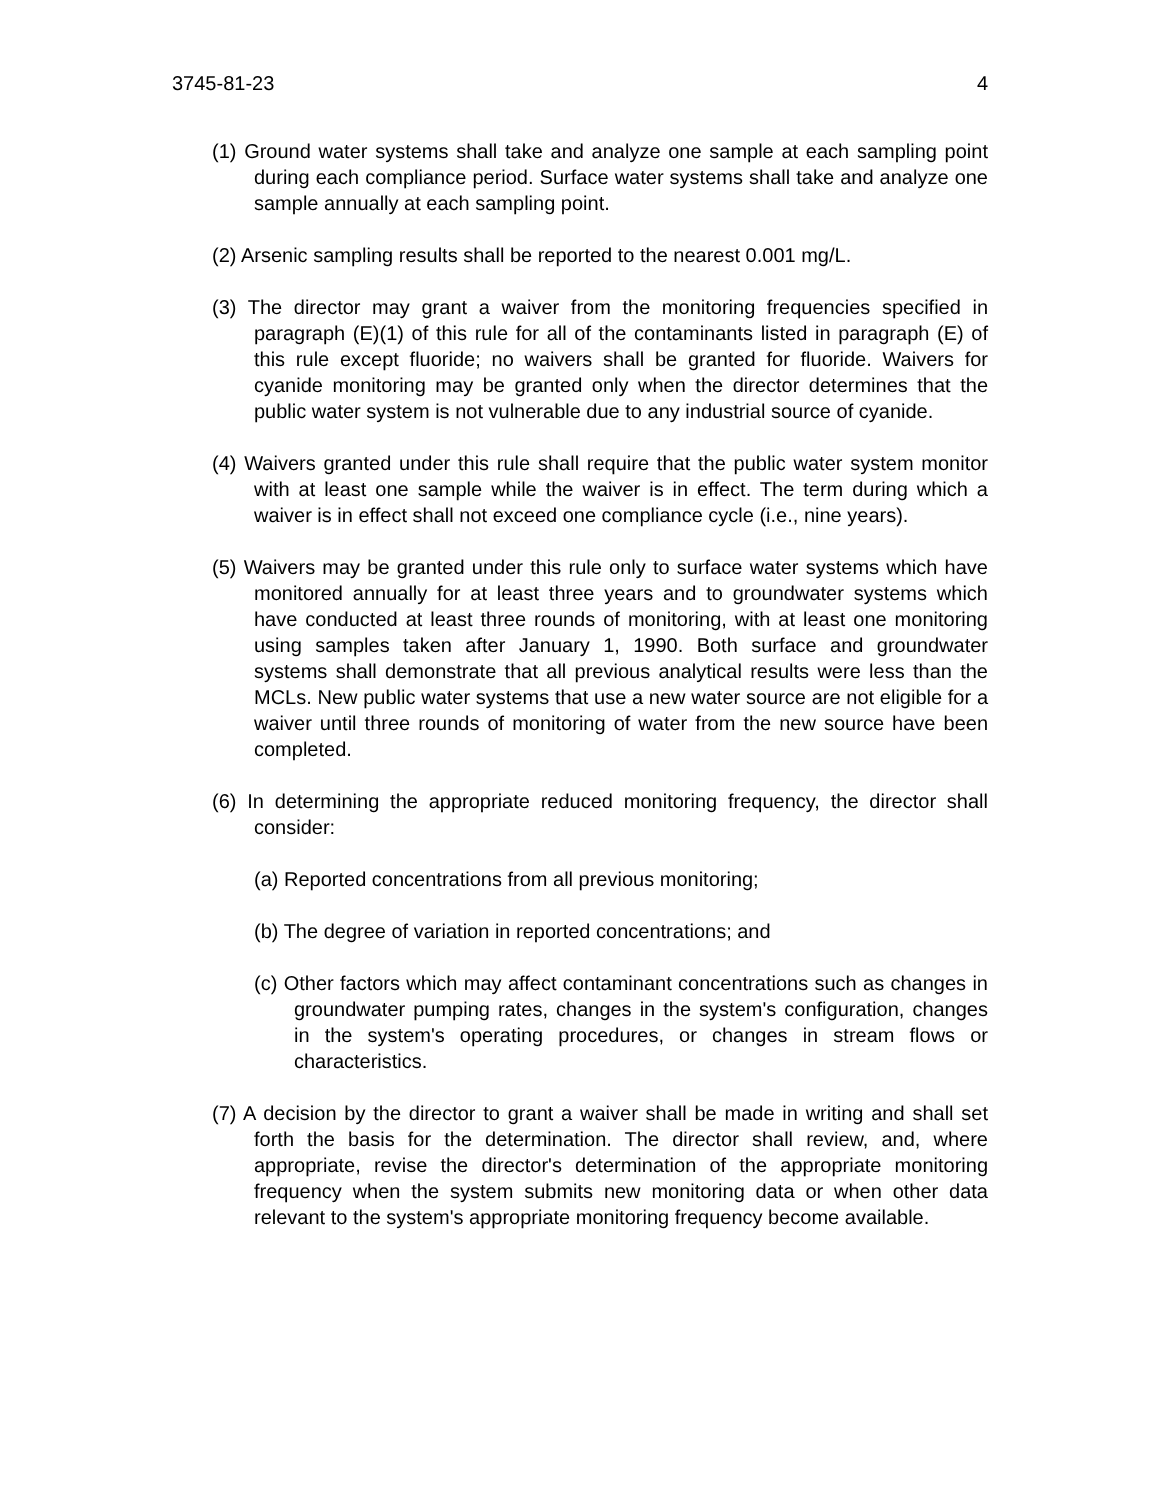3745-81-23 4
(1) Ground water systems shall take and analyze one sample at each sampling point during each compliance period. Surface water systems shall take and analyze one sample annually at each sampling point.
(2) Arsenic sampling results shall be reported to the nearest 0.001 mg/L.
(3) The director may grant a waiver from the monitoring frequencies specified in paragraph (E)(1) of this rule for all of the contaminants listed in paragraph (E) of this rule except fluoride; no waivers shall be granted for fluoride. Waivers for cyanide monitoring may be granted only when the director determines that the public water system is not vulnerable due to any industrial source of cyanide.
(4) Waivers granted under this rule shall require that the public water system monitor with at least one sample while the waiver is in effect. The term during which a waiver is in effect shall not exceed one compliance cycle (i.e., nine years).
(5) Waivers may be granted under this rule only to surface water systems which have monitored annually for at least three years and to groundwater systems which have conducted at least three rounds of monitoring, with at least one monitoring using samples taken after January 1, 1990. Both surface and groundwater systems shall demonstrate that all previous analytical results were less than the MCLs. New public water systems that use a new water source are not eligible for a waiver until three rounds of monitoring of water from the new source have been completed.
(6) In determining the appropriate reduced monitoring frequency, the director shall consider:
(a) Reported concentrations from all previous monitoring;
(b) The degree of variation in reported concentrations; and
(c) Other factors which may affect contaminant concentrations such as changes in groundwater pumping rates, changes in the system's configuration, changes in the system's operating procedures, or changes in stream flows or characteristics.
(7) A decision by the director to grant a waiver shall be made in writing and shall set forth the basis for the determination. The director shall review, and, where appropriate, revise the director's determination of the appropriate monitoring frequency when the system submits new monitoring data or when other data relevant to the system's appropriate monitoring frequency become available.